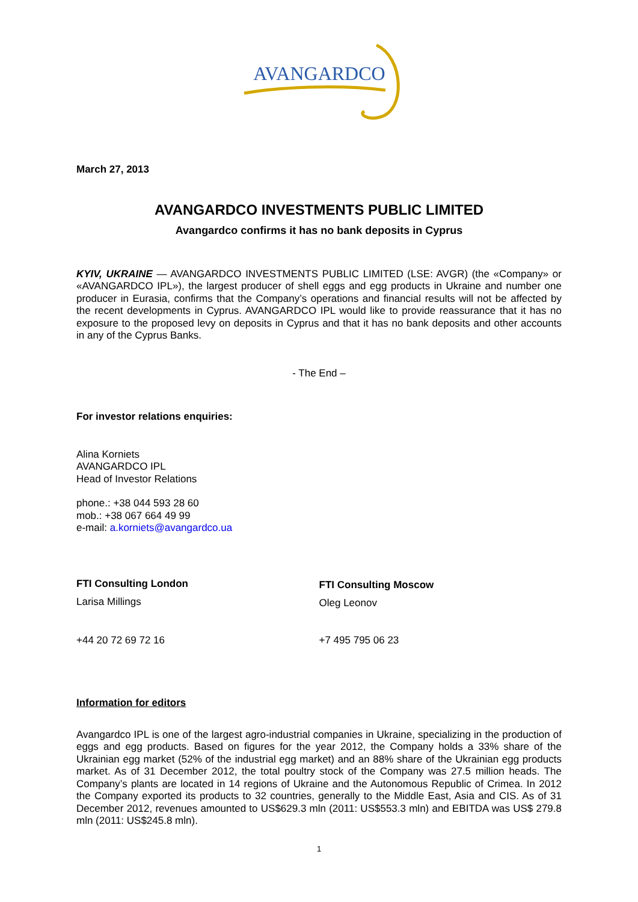AVANGARDCO
March 27, 2013
AVANGARDCO INVESTMENTS PUBLIC LIMITED
Avangardco confirms it has no bank deposits in Cyprus
KYIV, UKRAINE — AVANGARDCO INVESTMENTS PUBLIC LIMITED (LSE: AVGR) (the «Company» or «AVANGARDCO IPL»), the largest producer of shell eggs and egg products in Ukraine and number one producer in Eurasia, confirms that the Company’s operations and financial results will not be affected by the recent developments in Cyprus. AVANGARDCO IPL would like to provide reassurance that it has no exposure to the proposed levy on deposits in Cyprus and that it has no bank deposits and other accounts in any of the Cyprus Banks.
- The End –
For investor relations enquiries:
Alina Korniets
AVANGARDCO IPL
Head of Investor Relations
phone.: +38 044 593 28 60
mob.: +38 067 664 49 99
e-mail: a.korniets@avangardco.ua
FTI Consulting London
Larisa Millings
+44 20 72 69 72 16
FTI Consulting Moscow
Oleg Leonov
+7 495 795 06 23
Information for editors
Avangardco IPL is one of the largest agro-industrial companies in Ukraine, specializing in the production of eggs and egg products. Based on figures for the year 2012, the Company holds a 33% share of the Ukrainian egg market (52% of the industrial egg market) and an 88% share of the Ukrainian egg products market. As of 31 December 2012, the total poultry stock of the Company was 27.5 million heads. The Company’s plants are located in 14 regions of Ukraine and the Autonomous Republic of Crimea. In 2012 the Company exported its products to 32 countries, generally to the Middle East, Asia and CIS. As of 31 December 2012, revenues amounted to US$629.3 mln (2011: US$553.3 mln) and EBITDA was US$ 279.8 mln (2011: US$245.8 mln).
1